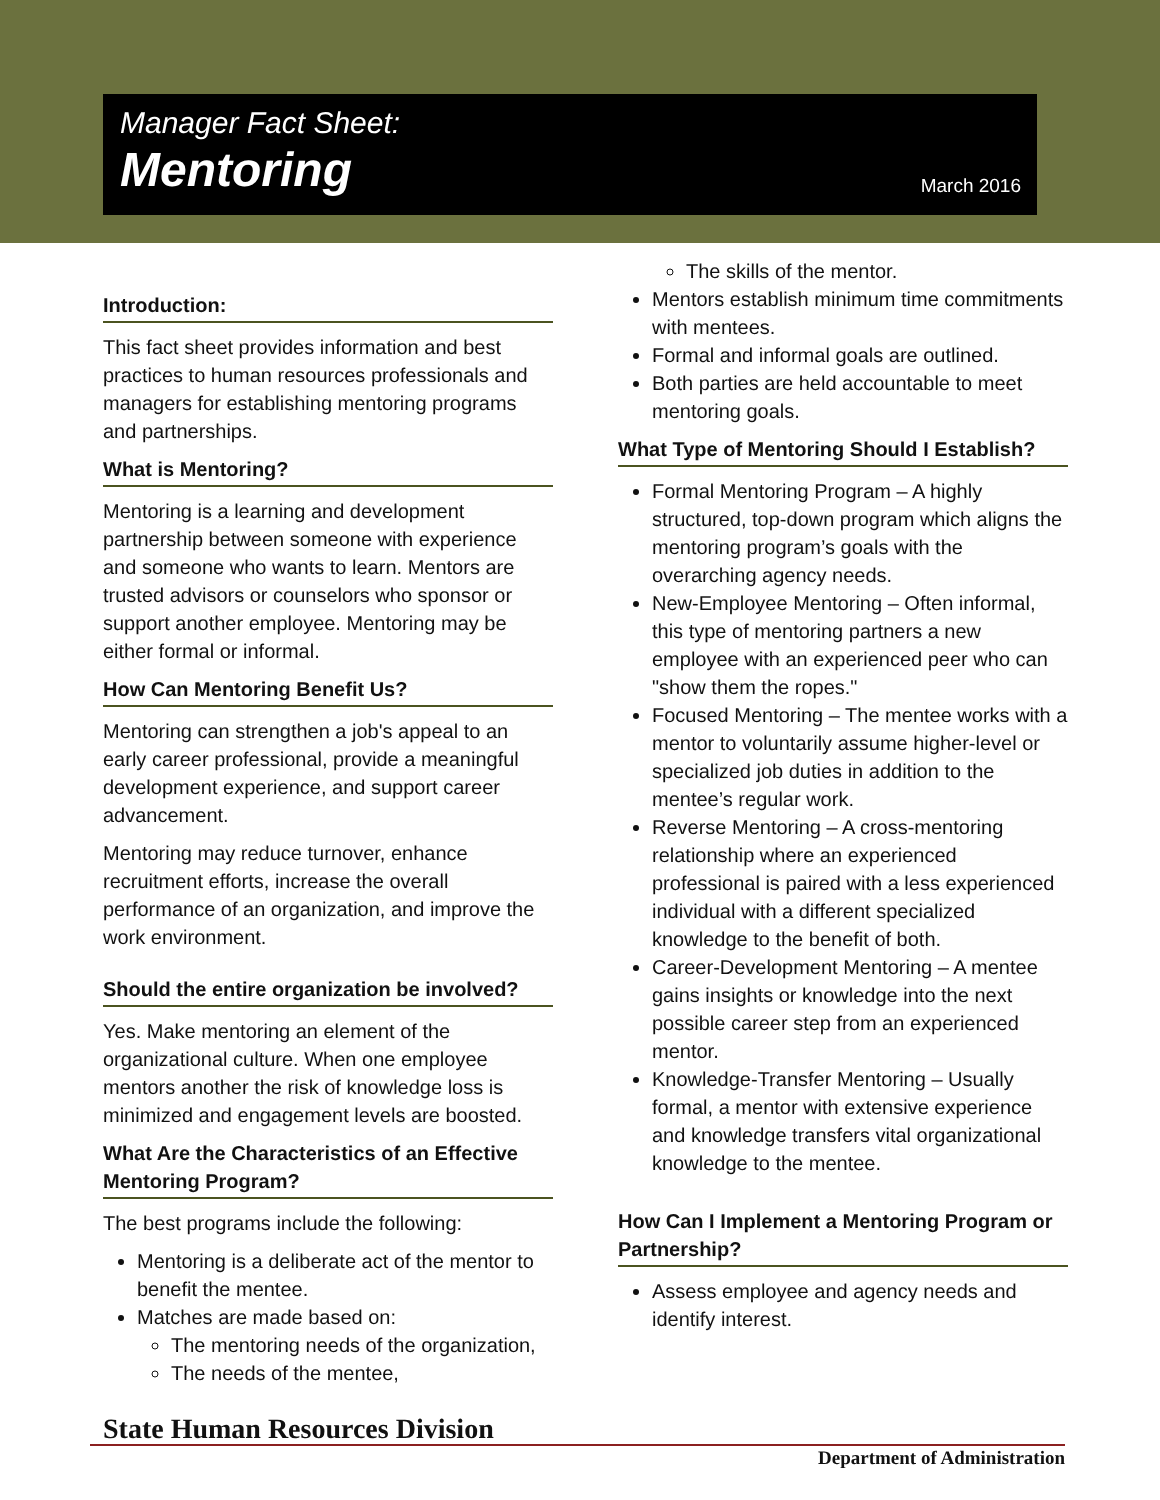Manager Fact Sheet:
Mentoring
March 2016
Introduction:
This fact sheet provides information and best practices to human resources professionals and managers for establishing mentoring programs and partnerships.
What is Mentoring?
Mentoring is a learning and development partnership between someone with experience and someone who wants to learn. Mentors are trusted advisors or counselors who sponsor or support another employee. Mentoring may be either formal or informal.
How Can Mentoring Benefit Us?
Mentoring can strengthen a job's appeal to an early career professional, provide a meaningful development experience, and support career advancement.
Mentoring may reduce turnover, enhance recruitment efforts, increase the overall performance of an organization, and improve the work environment.
Should the entire organization be involved?
Yes. Make mentoring an element of the organizational culture. When one employee mentors another the risk of knowledge loss is minimized and engagement levels are boosted.
What Are the Characteristics of an Effective Mentoring Program?
The best programs include the following:
Mentoring is a deliberate act of the mentor to benefit the mentee.
Matches are made based on:
The mentoring needs of the organization,
The needs of the mentee,
The skills of the mentor.
Mentors establish minimum time commitments with mentees.
Formal and informal goals are outlined.
Both parties are held accountable to meet mentoring goals.
What Type of Mentoring Should I Establish?
Formal Mentoring Program – A highly structured, top-down program which aligns the mentoring program’s goals with the overarching agency needs.
New-Employee Mentoring – Often informal, this type of mentoring partners a new employee with an experienced peer who can "show them the ropes."
Focused Mentoring – The mentee works with a mentor to voluntarily assume higher-level or specialized job duties in addition to the mentee’s regular work.
Reverse Mentoring – A cross-mentoring relationship where an experienced professional is paired with a less experienced individual with a different specialized knowledge to the benefit of both.
Career-Development Mentoring – A mentee gains insights or knowledge into the next possible career step from an experienced mentor.
Knowledge-Transfer Mentoring – Usually formal, a mentor with extensive experience and knowledge transfers vital organizational knowledge to the mentee.
How Can I Implement a Mentoring Program or Partnership?
Assess employee and agency needs and identify interest.
State Human Resources Division
Department of Administration